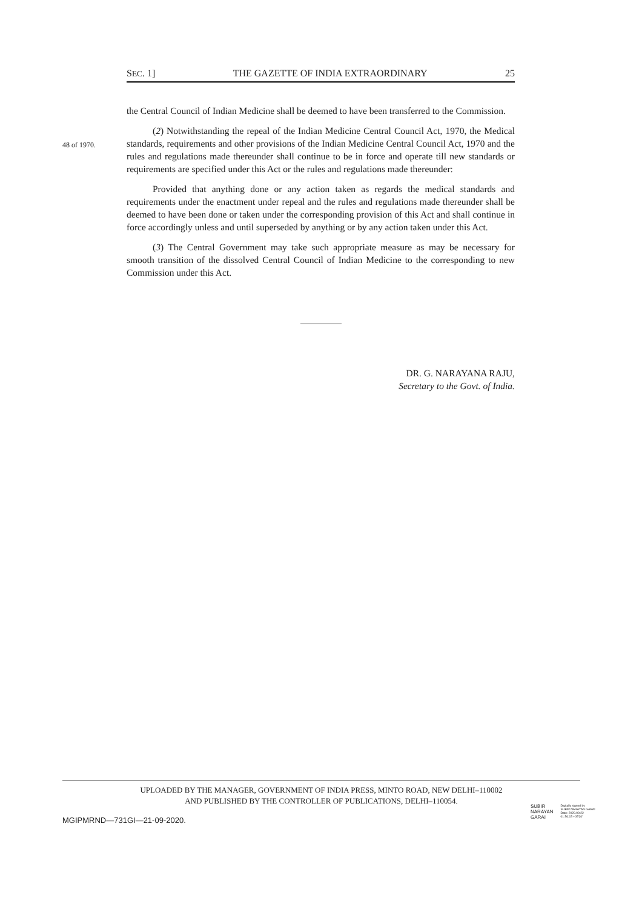SEC. 1] THE GAZETTE OF INDIA EXTRAORDINARY 25
48 of 1970.
the Central Council of Indian Medicine shall be deemed to have been transferred to the Commission.
(2) Notwithstanding the repeal of the Indian Medicine Central Council Act, 1970, the Medical standards, requirements and other provisions of the Indian Medicine Central Council Act, 1970 and the rules and regulations made thereunder shall continue to be in force and operate till new standards or requirements are specified under this Act or the rules and regulations made thereunder:
Provided that anything done or any action taken as regards the medical standards and requirements under the enactment under repeal and the rules and regulations made thereunder shall be deemed to have been done or taken under the corresponding provision of this Act and shall continue in force accordingly unless and until superseded by anything or by any action taken under this Act.
(3) The Central Government may take such appropriate measure as may be necessary for smooth transition of the dissolved Central Council of Indian Medicine to the corresponding to new Commission under this Act.
DR. G. NARAYANA RAJU,
Secretary to the Govt. of India.
UPLOADED BY THE MANAGER, GOVERNMENT OF INDIA PRESS, MINTO ROAD, NEW DELHI–110002
AND PUBLISHED BY THE CONTROLLER OF PUBLICATIONS, DELHI–110054.
SUBIR
NARAYAN
GARAI
Digitally signed by
SUBIR NARAYAN GARAI
Date: 2020.09.22
01:56:15 +05'30'
MGIPMRND—731GI—21-09-2020.